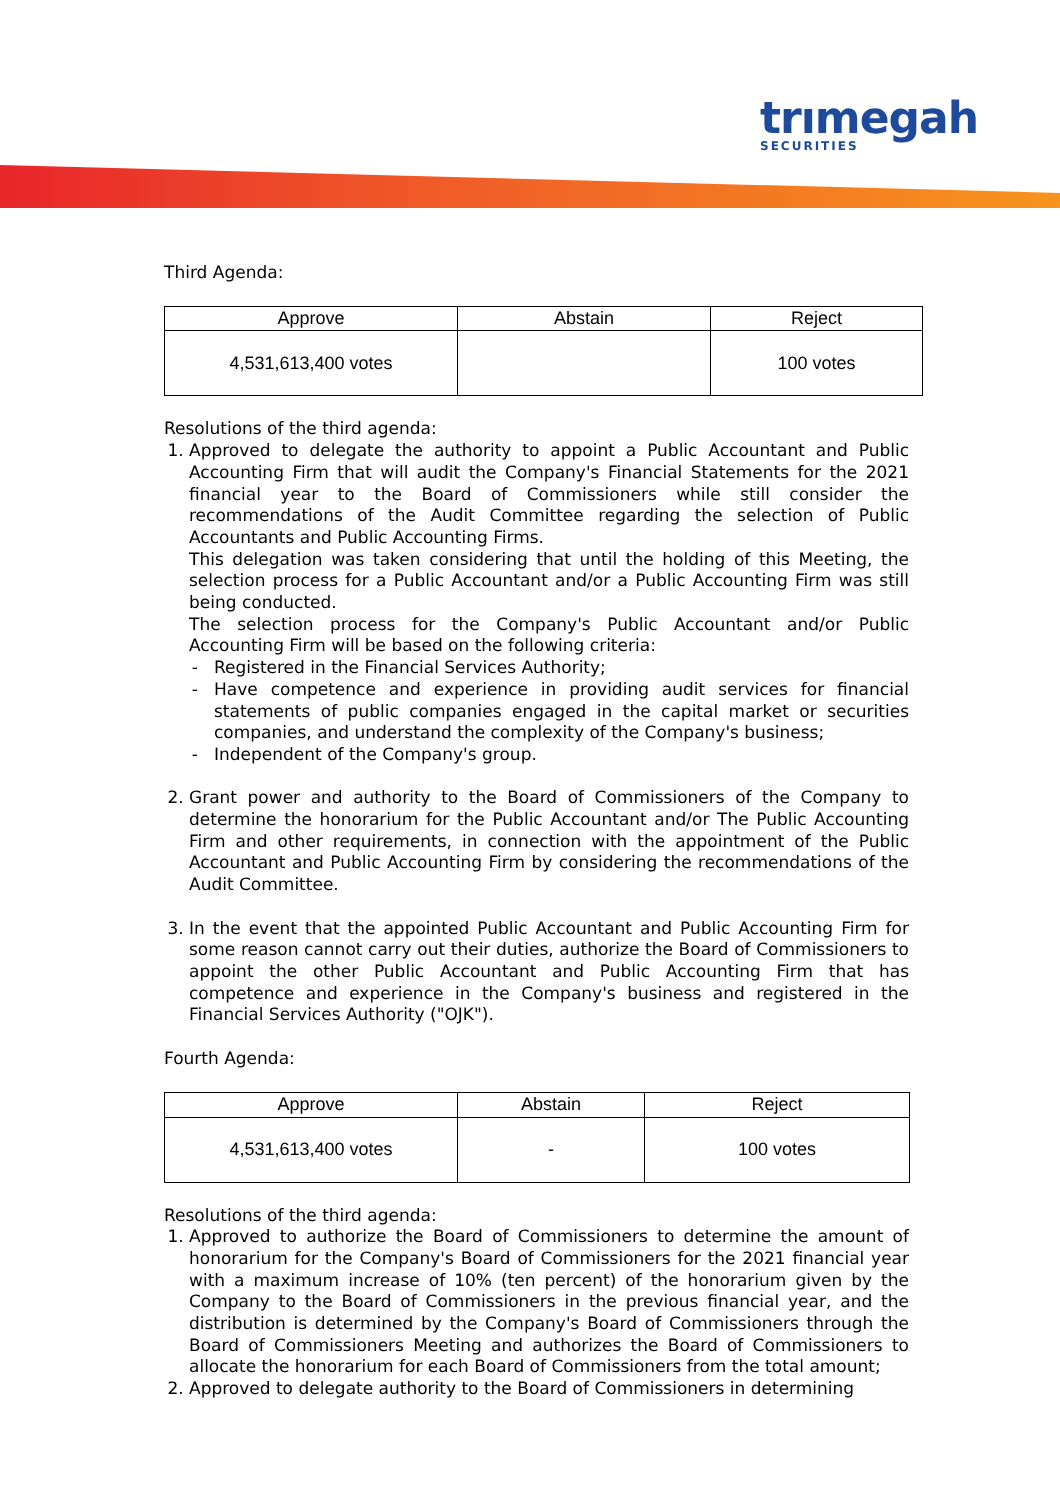trımegah
SECURITIES
Third Agenda:
| Approve | Abstain | Reject |
| --- | --- | --- |
| 4,531,613,400 votes | | 100 votes |
Resolutions of the third agenda:
1. Approved to delegate the authority to appoint a Public Accountant and Public Accounting Firm that will audit the Company's Financial Statements for the 2021 financial year to the Board of Commissioners while still consider the recommendations of the Audit Committee regarding the selection of Public Accountants and Public Accounting Firms.
This delegation was taken considering that until the holding of this Meeting, the selection process for a Public Accountant and/or a Public Accounting Firm was still being conducted.
The selection process for the Company's Public Accountant and/or Public Accounting Firm will be based on the following criteria:
Registered in the Financial Services Authority;
Have competence and experience in providing audit services for financial statements of public companies engaged in the capital market or securities companies, and understand the complexity of the Company's business;
Independent of the Company's group.
2. Grant power and authority to the Board of Commissioners of the Company to determine the honorarium for the Public Accountant and/or The Public Accounting Firm and other requirements, in connection with the appointment of the Public Accountant and Public Accounting Firm by considering the recommendations of the Audit Committee.
3. In the event that the appointed Public Accountant and Public Accounting Firm for some reason cannot carry out their duties, authorize the Board of Commissioners to appoint the other Public Accountant and Public Accounting Firm that has competence and experience in the Company's business and registered in the Financial Services Authority ("OJK").
Fourth Agenda:
| Approve | Abstain | Reject |
| --- | --- | --- |
| 4,531,613,400 votes | - | 100 votes |
Resolutions of the third agenda:
1. Approved to authorize the Board of Commissioners to determine the amount of honorarium for the Company's Board of Commissioners for the 2021 financial year with a maximum increase of 10% (ten percent) of the honorarium given by the Company to the Board of Commissioners in the previous financial year, and the distribution is determined by the Company's Board of Commissioners through the Board of Commissioners Meeting and authorizes the Board of Commissioners to allocate the honorarium for each Board of Commissioners from the total amount;
2. Approved to delegate authority to the Board of Commissioners in determining